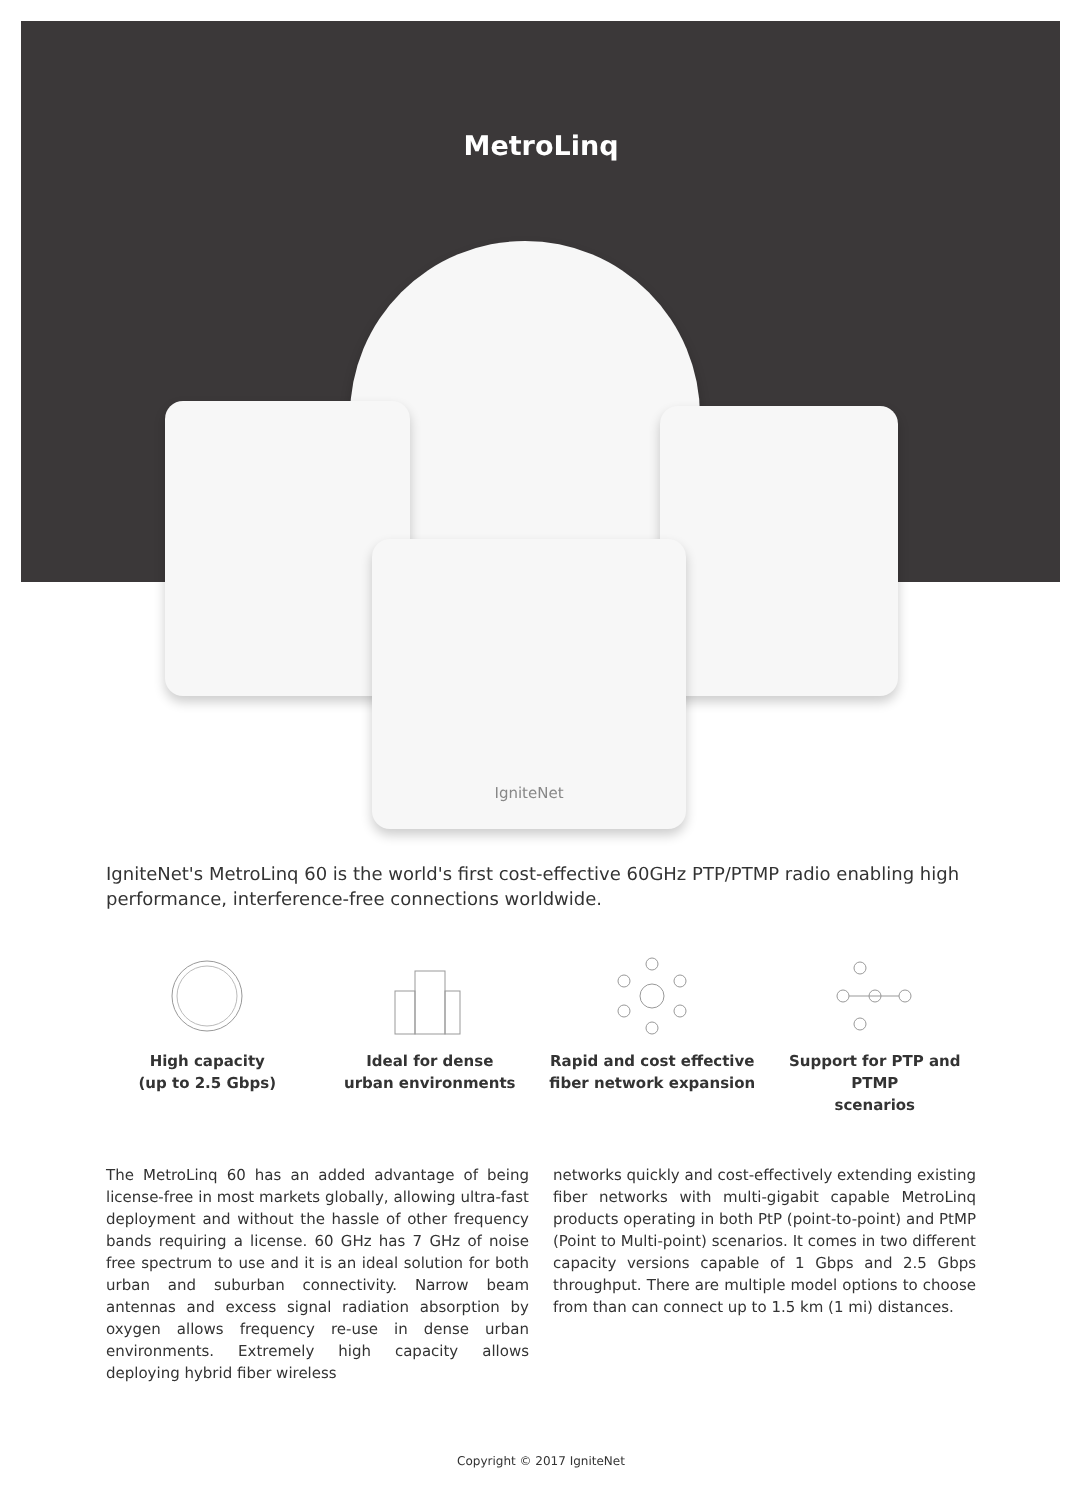MetroLinq
IgniteNet
IgniteNet's MetroLinq 60 is the world's first cost-effective 60GHz PTP/PTMP radio enabling high performance, interference-free connections worldwide.
High capacity
(up to 2.5 Gbps)
Ideal for dense
urban environments
Rapid and cost effective
fiber network expansion
Support for PTP and PTMP
scenarios
The MetroLinq 60 has an added advantage of being license-free in most markets globally, allowing ultra-fast deployment and without the hassle of other frequency bands requiring a license. 60 GHz has 7 GHz of noise free spectrum to use and it is an ideal solution for both urban and suburban connectivity. Narrow beam antennas and excess signal radiation absorption by oxygen allows frequency re-use in dense urban environments. Extremely high capacity allows deploying hybrid fiber wireless
networks quickly and cost-effectively extending existing fiber networks with multi-gigabit capable MetroLinq products operating in both PtP (point-to-point) and PtMP (Point to Multi-point) scenarios. It comes in two different capacity versions capable of 1 Gbps and 2.5 Gbps throughput. There are multiple model options to choose from than can connect up to 1.5 km (1 mi) distances.
Copyright © 2017 IgniteNet